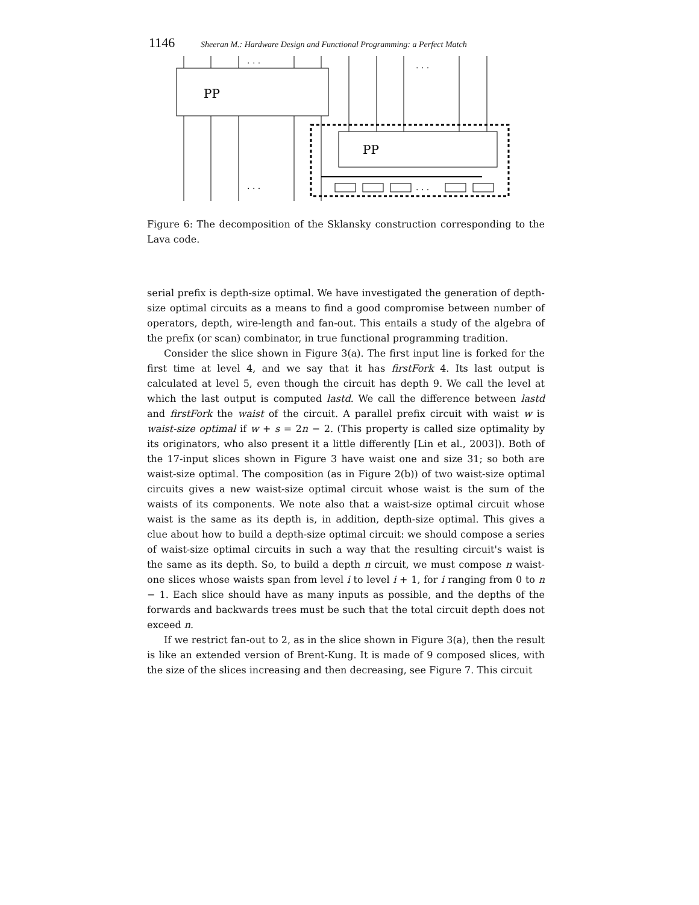1146 Sheeran M.: Hardware Design and Functional Programming: a Perfect Match
PP
PP
. . .
. . .
. . .
. . .
Figure 6: The decomposition of the Sklansky construction corresponding to the Lava code.
serial prefix is depth-size optimal. We have investigated the generation of depth-size optimal circuits as a means to find a good compromise between number of operators, depth, wire-length and fan-out. This entails a study of the algebra of the prefix (or scan) combinator, in true functional programming tradition.
Consider the slice shown in Figure 3(a). The first input line is forked for the first time at level 4, and we say that it has firstFork 4. Its last output is calculated at level 5, even though the circuit has depth 9. We call the level at which the last output is computed lastd. We call the difference between lastd and firstFork the waist of the circuit. A parallel prefix circuit with waist w is waist-size optimal if w + s = 2n − 2. (This property is called size optimality by its originators, who also present it a little differently [Lin et al., 2003]). Both of the 17-input slices shown in Figure 3 have waist one and size 31; so both are waist-size optimal. The composition (as in Figure 2(b)) of two waist-size optimal circuits gives a new waist-size optimal circuit whose waist is the sum of the waists of its components. We note also that a waist-size optimal circuit whose waist is the same as its depth is, in addition, depth-size optimal. This gives a clue about how to build a depth-size optimal circuit: we should compose a series of waist-size optimal circuits in such a way that the resulting circuit's waist is the same as its depth. So, to build a depth n circuit, we must compose n waist-one slices whose waists span from level i to level i + 1, for i ranging from 0 to n − 1. Each slice should have as many inputs as possible, and the depths of the forwards and backwards trees must be such that the total circuit depth does not exceed n.
If we restrict fan-out to 2, as in the slice shown in Figure 3(a), then the result is like an extended version of Brent-Kung. It is made of 9 composed slices, with the size of the slices increasing and then decreasing, see Figure 7. This circuit